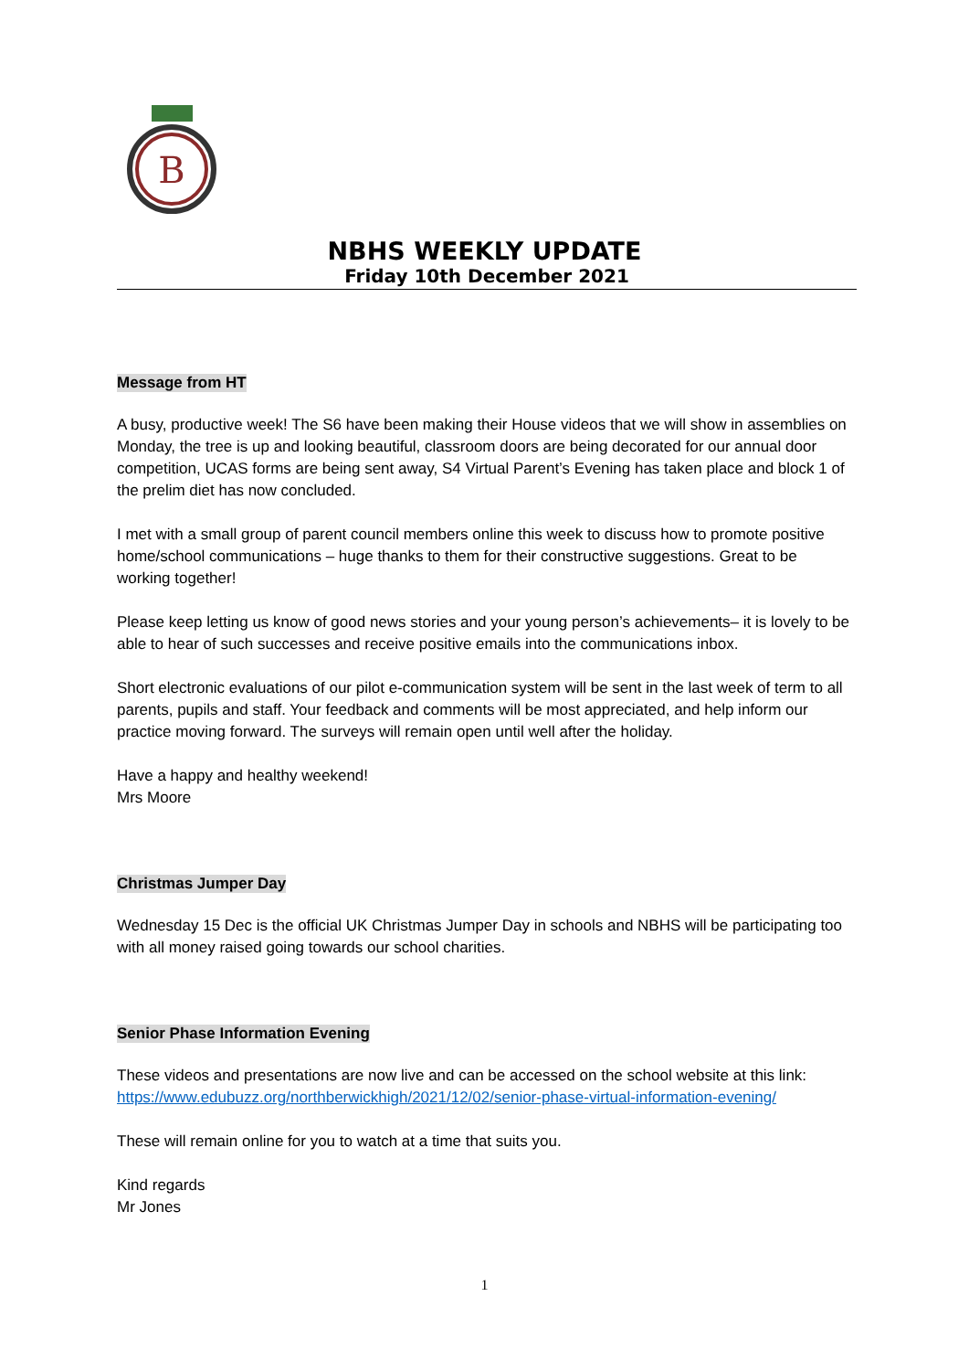B
NBHS WEEKLY UPDATE
Friday 10th December 2021
Message from HT
A busy, productive week! The S6 have been making their House videos that we will show in assemblies on Monday, the tree is up and looking beautiful, classroom doors are being decorated for our annual door competition, UCAS forms are being sent away, S4 Virtual Parent’s Evening has taken place and block 1 of the prelim diet has now concluded.
I met with a small group of parent council members online this week to discuss how to promote positive home/school communications – huge thanks to them for their constructive suggestions. Great to be working together!
Please keep letting us know of good news stories and your young person’s achievements– it is lovely to be able to hear of such successes and receive positive emails into the communications inbox.
Short electronic evaluations of our pilot e-communication system will be sent in the last week of term to all parents, pupils and staff. Your feedback and comments will be most appreciated, and help inform our practice moving forward. The surveys will remain open until well after the holiday.
Have a happy and healthy weekend!
Mrs Moore
Christmas Jumper Day
Wednesday 15 Dec is the official UK Christmas Jumper Day in schools and NBHS will be participating too with all money raised going towards our school charities.
Senior Phase Information Evening
These videos and presentations are now live and can be accessed on the school website at this link: https://www.edubuzz.org/northberwickhigh/2021/12/02/senior-phase-virtual-information-evening/
These will remain online for you to watch at a time that suits you.
Kind regards
Mr Jones
1